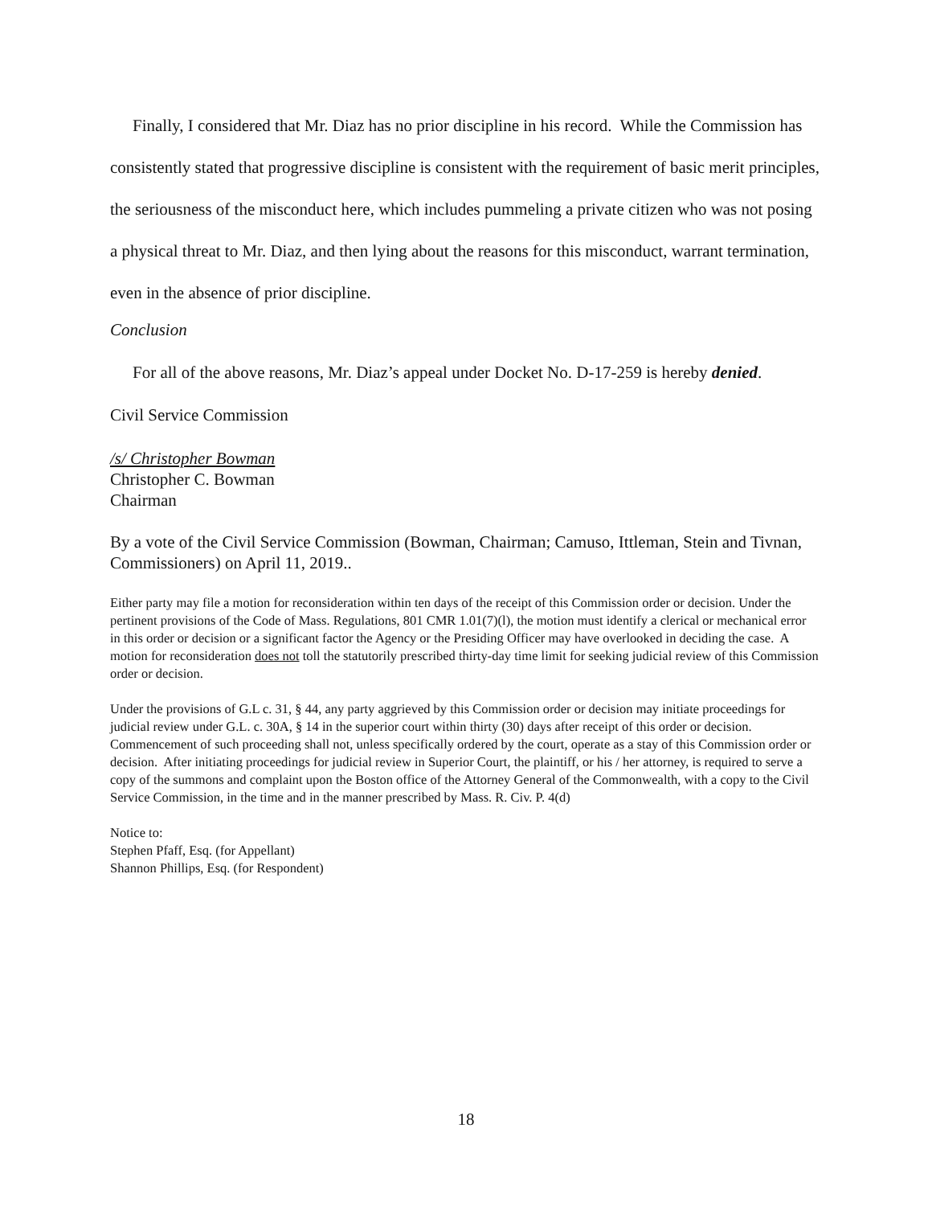Finally, I considered that Mr. Diaz has no prior discipline in his record. While the Commission has consistently stated that progressive discipline is consistent with the requirement of basic merit principles, the seriousness of the misconduct here, which includes pummeling a private citizen who was not posing a physical threat to Mr. Diaz, and then lying about the reasons for this misconduct, warrant termination, even in the absence of prior discipline.
Conclusion
For all of the above reasons, Mr. Diaz’s appeal under Docket No. D-17-259 is hereby denied.
Civil Service Commission
/s/ Christopher Bowman
Christopher C. Bowman
Chairman
By a vote of the Civil Service Commission (Bowman, Chairman; Camuso, Ittleman, Stein and Tivnan, Commissioners) on April 11, 2019..
Either party may file a motion for reconsideration within ten days of the receipt of this Commission order or decision. Under the pertinent provisions of the Code of Mass. Regulations, 801 CMR 1.01(7)(l), the motion must identify a clerical or mechanical error in this order or decision or a significant factor the Agency or the Presiding Officer may have overlooked in deciding the case. A motion for reconsideration does not toll the statutorily prescribed thirty-day time limit for seeking judicial review of this Commission order or decision.
Under the provisions of G.L c. 31, § 44, any party aggrieved by this Commission order or decision may initiate proceedings for judicial review under G.L. c. 30A, § 14 in the superior court within thirty (30) days after receipt of this order or decision. Commencement of such proceeding shall not, unless specifically ordered by the court, operate as a stay of this Commission order or decision. After initiating proceedings for judicial review in Superior Court, the plaintiff, or his / her attorney, is required to serve a copy of the summons and complaint upon the Boston office of the Attorney General of the Commonwealth, with a copy to the Civil Service Commission, in the time and in the manner prescribed by Mass. R. Civ. P. 4(d)
Notice to:
Stephen Pfaff, Esq. (for Appellant)
Shannon Phillips, Esq. (for Respondent)
18